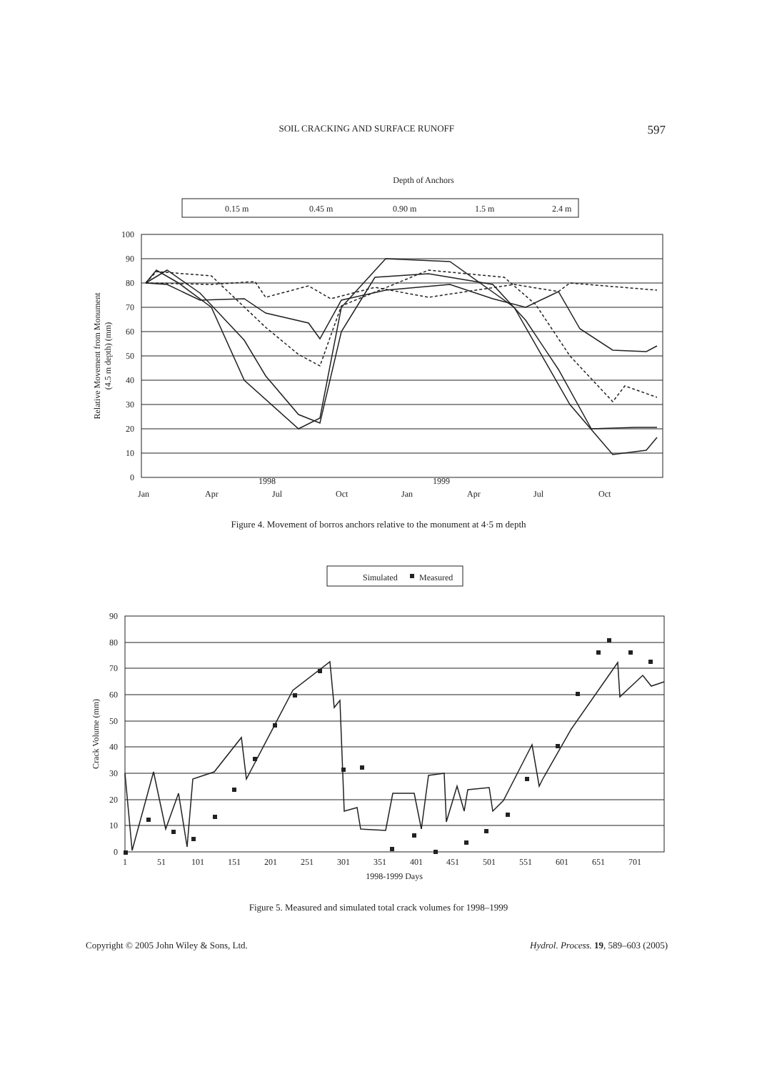SOIL CRACKING AND SURFACE RUNOFF 597
Depth of Anchors
0.15 m
0.45 m
0.90 m
1.5 m
2.4 m
100
90
80
70
60
50
40
30
20
10
0
1998
1999
Jan
Apr
Jul
Oct
Jan
Apr
Jul
Oct
Relative Movement from Monument
(4.5 m depth) (mm)
Figure 4. Movement of borros anchors relative to the monument at 4·5 m depth
Simulated
Measured
90
80
70
60
50
40
30
20
10
0
1
51
101
151
201
251
301
351
401
451
501
551
601
651
701
1998-1999 Days
Crack Volume (mm)
Figure 5. Measured and simulated total crack volumes for 1998–1999
Copyright © 2005 John Wiley & Sons, Ltd. Hydrol. Process. 19, 589–603 (2005)